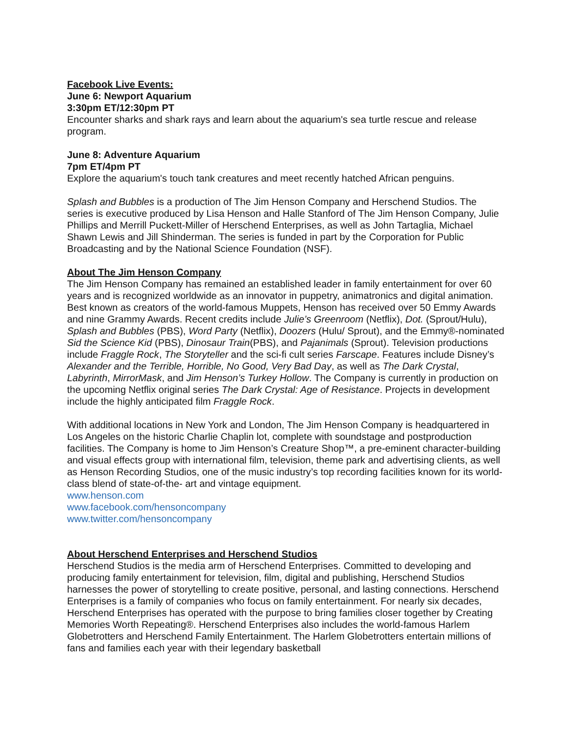Facebook Live Events:
June 6: Newport Aquarium
3:30pm ET/12:30pm PT
Encounter sharks and shark rays and learn about the aquarium's sea turtle rescue and release program.
June 8: Adventure Aquarium
7pm ET/4pm PT
Explore the aquarium's touch tank creatures and meet recently hatched African penguins.
Splash and Bubbles is a production of The Jim Henson Company and Herschend Studios. The series is executive produced by Lisa Henson and Halle Stanford of The Jim Henson Company, Julie Phillips and Merrill Puckett-Miller of Herschend Enterprises, as well as John Tartaglia, Michael Shawn Lewis and Jill Shinderman. The series is funded in part by the Corporation for Public Broadcasting and by the National Science Foundation (NSF).
About The Jim Henson Company
The Jim Henson Company has remained an established leader in family entertainment for over 60 years and is recognized worldwide as an innovator in puppetry, animatronics and digital animation. Best known as creators of the world-famous Muppets, Henson has received over 50 Emmy Awards and nine Grammy Awards. Recent credits include Julie’s Greenroom (Netflix), Dot. (Sprout/Hulu), Splash and Bubbles (PBS), Word Party (Netflix), Doozers (Hulu/ Sprout), and the Emmy®-nominated Sid the Science Kid (PBS), Dinosaur Train(PBS), and Pajanimals (Sprout). Television productions include Fraggle Rock, The Storyteller and the sci-fi cult series Farscape. Features include Disney’s Alexander and the Terrible, Horrible, No Good, Very Bad Day, as well as The Dark Crystal, Labyrinth, MirrorMask, and Jim Henson’s Turkey Hollow. The Company is currently in production on the upcoming Netflix original series The Dark Crystal: Age of Resistance. Projects in development include the highly anticipated film Fraggle Rock.
With additional locations in New York and London, The Jim Henson Company is headquartered in Los Angeles on the historic Charlie Chaplin lot, complete with soundstage and postproduction facilities. The Company is home to Jim Henson’s Creature Shop™, a pre-eminent character-building and visual effects group with international film, television, theme park and advertising clients, as well as Henson Recording Studios, one of the music industry’s top recording facilities known for its world-class blend of state-of-the- art and vintage equipment.
www.henson.com
www.facebook.com/hensoncompany
www.twitter.com/hensoncompany
About Herschend Enterprises and Herschend Studios
Herschend Studios is the media arm of Herschend Enterprises. Committed to developing and producing family entertainment for television, film, digital and publishing, Herschend Studios harnesses the power of storytelling to create positive, personal, and lasting connections. Herschend Enterprises is a family of companies who focus on family entertainment. For nearly six decades, Herschend Enterprises has operated with the purpose to bring families closer together by Creating Memories Worth Repeating®. Herschend Enterprises also includes the world-famous Harlem Globetrotters and Herschend Family Entertainment. The Harlem Globetrotters entertain millions of fans and families each year with their legendary basketball